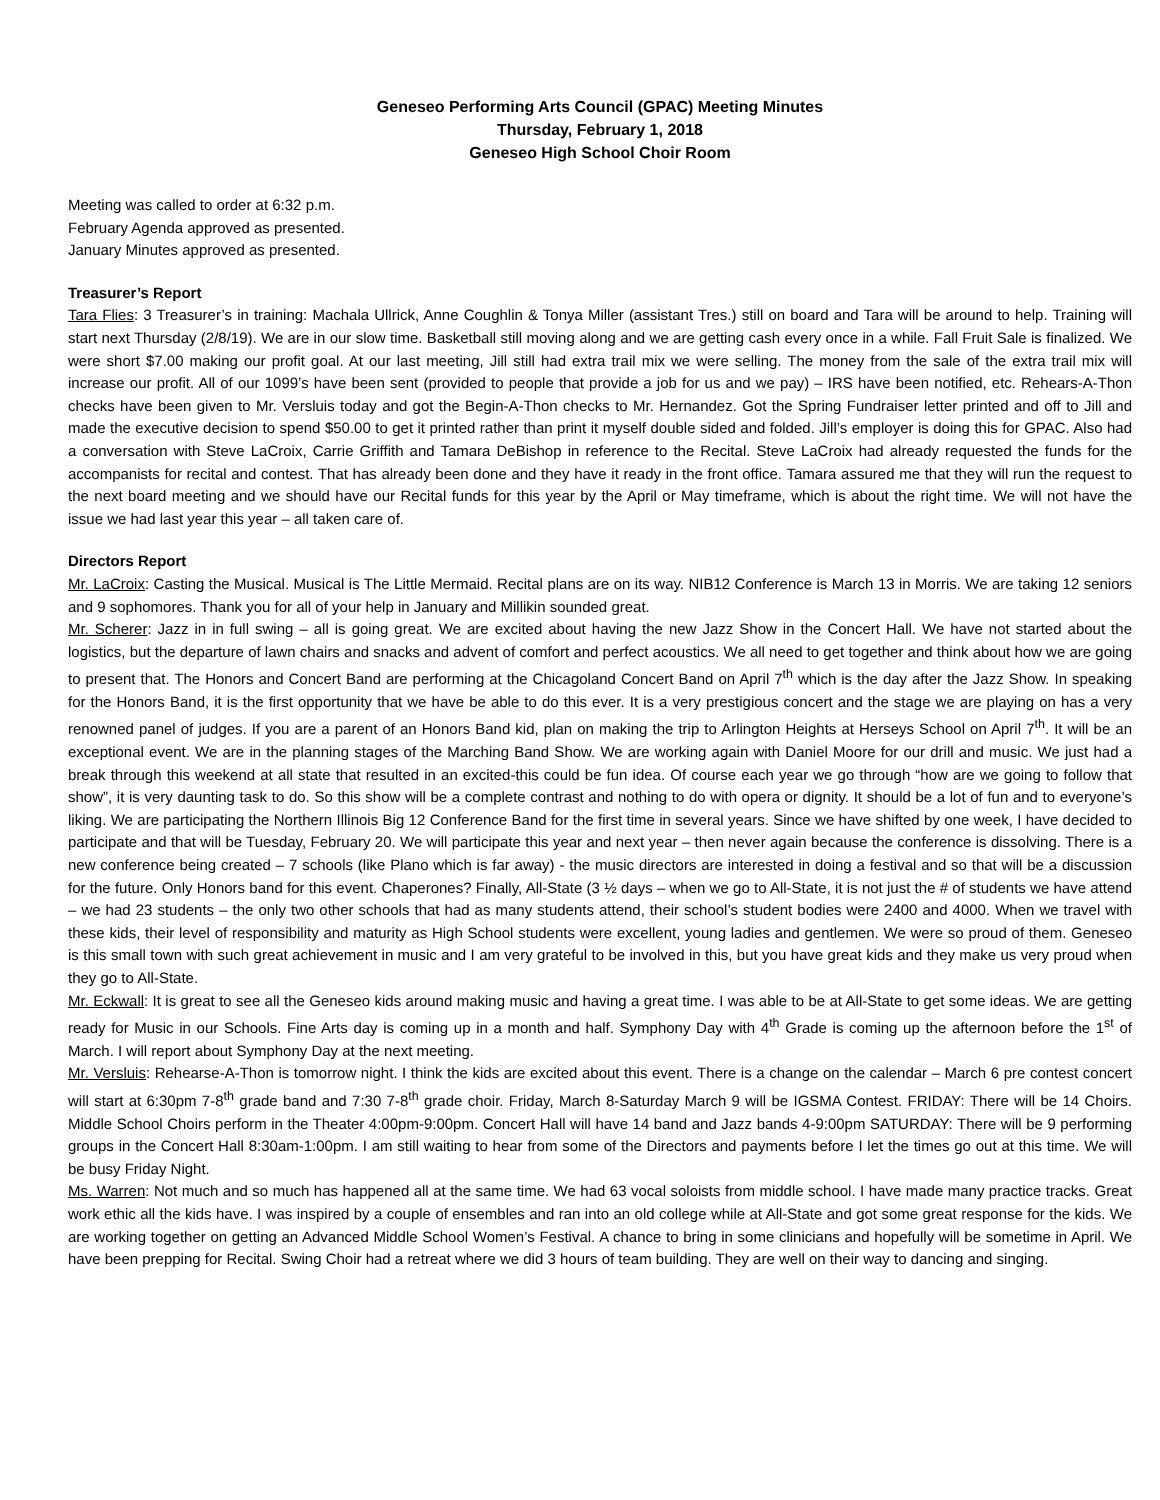Geneseo Performing Arts Council (GPAC) Meeting Minutes
Thursday, February 1, 2018
Geneseo High School Choir Room
Meeting was called to order at 6:32 p.m.
February Agenda approved as presented.
January Minutes approved as presented.
Treasurer’s Report
Tara Flies: 3 Treasurer’s in training: Machala Ullrick, Anne Coughlin & Tonya Miller (assistant Tres.) still on board and Tara will be around to help. Training will start next Thursday (2/8/19). We are in our slow time. Basketball still moving along and we are getting cash every once in a while. Fall Fruit Sale is finalized. We were short $7.00 making our profit goal. At our last meeting, Jill still had extra trail mix we were selling. The money from the sale of the extra trail mix will increase our profit. All of our 1099’s have been sent (provided to people that provide a job for us and we pay) – IRS have been notified, etc. Rehears-A-Thon checks have been given to Mr. Versluis today and got the Begin-A-Thon checks to Mr. Hernandez. Got the Spring Fundraiser letter printed and off to Jill and made the executive decision to spend $50.00 to get it printed rather than print it myself double sided and folded. Jill’s employer is doing this for GPAC. Also had a conversation with Steve LaCroix, Carrie Griffith and Tamara DeBishop in reference to the Recital. Steve LaCroix had already requested the funds for the accompanists for recital and contest. That has already been done and they have it ready in the front office. Tamara assured me that they will run the request to the next board meeting and we should have our Recital funds for this year by the April or May timeframe, which is about the right time. We will not have the issue we had last year this year – all taken care of.
Directors Report
Mr. LaCroix: Casting the Musical. Musical is The Little Mermaid. Recital plans are on its way. NIB12 Conference is March 13 in Morris. We are taking 12 seniors and 9 sophomores. Thank you for all of your help in January and Millikin sounded great.
Mr. Scherer: Jazz in in full swing – all is going great. We are excited about having the new Jazz Show in the Concert Hall. We have not started about the logistics, but the departure of lawn chairs and snacks and advent of comfort and perfect acoustics. We all need to get together and think about how we are going to present that. The Honors and Concert Band are performing at the Chicagoland Concert Band on April 7<sup>th</sup> which is the day after the Jazz Show. In speaking for the Honors Band, it is the first opportunity that we have be able to do this ever. It is a very prestigious concert and the stage we are playing on has a very renowned panel of judges. If you are a parent of an Honors Band kid, plan on making the trip to Arlington Heights at Herseys School on April 7<sup>th</sup>. It will be an exceptional event. We are in the planning stages of the Marching Band Show. We are working again with Daniel Moore for our drill and music. We just had a break through this weekend at all state that resulted in an excited-this could be fun idea. Of course each year we go through “how are we going to follow that show”, it is very daunting task to do. So this show will be a complete contrast and nothing to do with opera or dignity. It should be a lot of fun and to everyone’s liking. We are participating the Northern Illinois Big 12 Conference Band for the first time in several years. Since we have shifted by one week, I have decided to participate and that will be Tuesday, February 20. We will participate this year and next year – then never again because the conference is dissolving. There is a new conference being created – 7 schools (like Plano which is far away) - the music directors are interested in doing a festival and so that will be a discussion for the future. Only Honors band for this event. Chaperones? Finally, All-State (3 ½ days – when we go to All-State, it is not just the # of students we have attend – we had 23 students – the only two other schools that had as many students attend, their school’s student bodies were 2400 and 4000. When we travel with these kids, their level of responsibility and maturity as High School students were excellent, young ladies and gentlemen. We were so proud of them. Geneseo is this small town with such great achievement in music and I am very grateful to be involved in this, but you have great kids and they make us very proud when they go to All-State.
Mr. Eckwall: It is great to see all the Geneseo kids around making music and having a great time. I was able to be at All-State to get some ideas. We are getting ready for Music in our Schools. Fine Arts day is coming up in a month and half. Symphony Day with 4<sup>th</sup> Grade is coming up the afternoon before the 1<sup>st</sup> of March. I will report about Symphony Day at the next meeting.
Mr. Versluis: Rehearse-A-Thon is tomorrow night. I think the kids are excited about this event. There is a change on the calendar – March 6 pre contest concert will start at 6:30pm 7-8<sup>th</sup> grade band and 7:30 7-8<sup>th</sup> grade choir. Friday, March 8-Saturday March 9 will be IGSMA Contest. FRIDAY: There will be 14 Choirs. Middle School Choirs perform in the Theater 4:00pm-9:00pm. Concert Hall will have 14 band and Jazz bands 4-9:00pm SATURDAY: There will be 9 performing groups in the Concert Hall 8:30am-1:00pm. I am still waiting to hear from some of the Directors and payments before I let the times go out at this time. We will be busy Friday Night.
Ms. Warren: Not much and so much has happened all at the same time. We had 63 vocal soloists from middle school. I have made many practice tracks. Great work ethic all the kids have. I was inspired by a couple of ensembles and ran into an old college while at All-State and got some great response for the kids. We are working together on getting an Advanced Middle School Women’s Festival. A chance to bring in some clinicians and hopefully will be sometime in April. We have been prepping for Recital. Swing Choir had a retreat where we did 3 hours of team building. They are well on their way to dancing and singing.